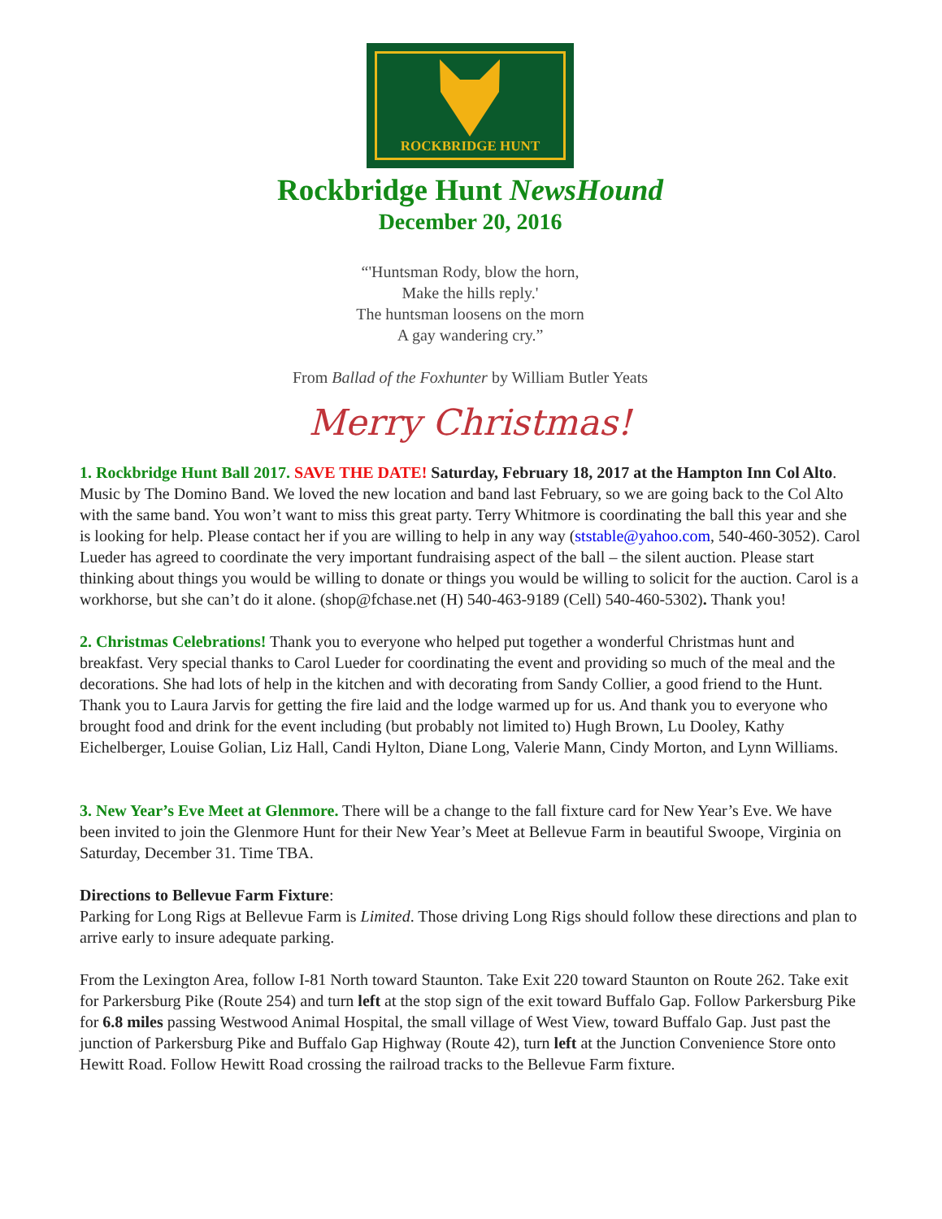ROCKBRIDGE HUNT
Rockbridge Hunt NewsHound
December 20, 2016
“'Huntsman Rody, blow the horn,
Make the hills reply.'
The huntsman loosens on the morn
A gay wandering cry.”
From Ballad of the Foxhunter by William Butler Yeats
Merry Christmas!
1. Rockbridge Hunt Ball 2017. SAVE THE DATE! Saturday, February 18, 2017 at the Hampton Inn Col Alto. Music by The Domino Band. We loved the new location and band last February, so we are going back to the Col Alto with the same band. You won’t want to miss this great party. Terry Whitmore is coordinating the ball this year and she is looking for help. Please contact her if you are willing to help in any way (ststable@yahoo.com, 540-460-3052). Carol Lueder has agreed to coordinate the very important fundraising aspect of the ball – the silent auction. Please start thinking about things you would be willing to donate or things you would be willing to solicit for the auction. Carol is a workhorse, but she can’t do it alone. (shop@fchase.net (H) 540-463-9189 (Cell) 540-460-5302). Thank you!
2. Christmas Celebrations! Thank you to everyone who helped put together a wonderful Christmas hunt and breakfast. Very special thanks to Carol Lueder for coordinating the event and providing so much of the meal and the decorations. She had lots of help in the kitchen and with decorating from Sandy Collier, a good friend to the Hunt. Thank you to Laura Jarvis for getting the fire laid and the lodge warmed up for us. And thank you to everyone who brought food and drink for the event including (but probably not limited to) Hugh Brown, Lu Dooley, Kathy Eichelberger, Louise Golian, Liz Hall, Candi Hylton, Diane Long, Valerie Mann, Cindy Morton, and Lynn Williams.
3. New Year’s Eve Meet at Glenmore. There will be a change to the fall fixture card for New Year’s Eve. We have been invited to join the Glenmore Hunt for their New Year’s Meet at Bellevue Farm in beautiful Swoope, Virginia on Saturday, December 31. Time TBA.
Directions to Bellevue Farm Fixture:
Parking for Long Rigs at Bellevue Farm is Limited. Those driving Long Rigs should follow these directions and plan to arrive early to insure adequate parking.
From the Lexington Area, follow I-81 North toward Staunton. Take Exit 220 toward Staunton on Route 262. Take exit for Parkersburg Pike (Route 254) and turn left at the stop sign of the exit toward Buffalo Gap. Follow Parkersburg Pike for 6.8 miles passing Westwood Animal Hospital, the small village of West View, toward Buffalo Gap. Just past the junction of Parkersburg Pike and Buffalo Gap Highway (Route 42), turn left at the Junction Convenience Store onto Hewitt Road. Follow Hewitt Road crossing the railroad tracks to the Bellevue Farm fixture.